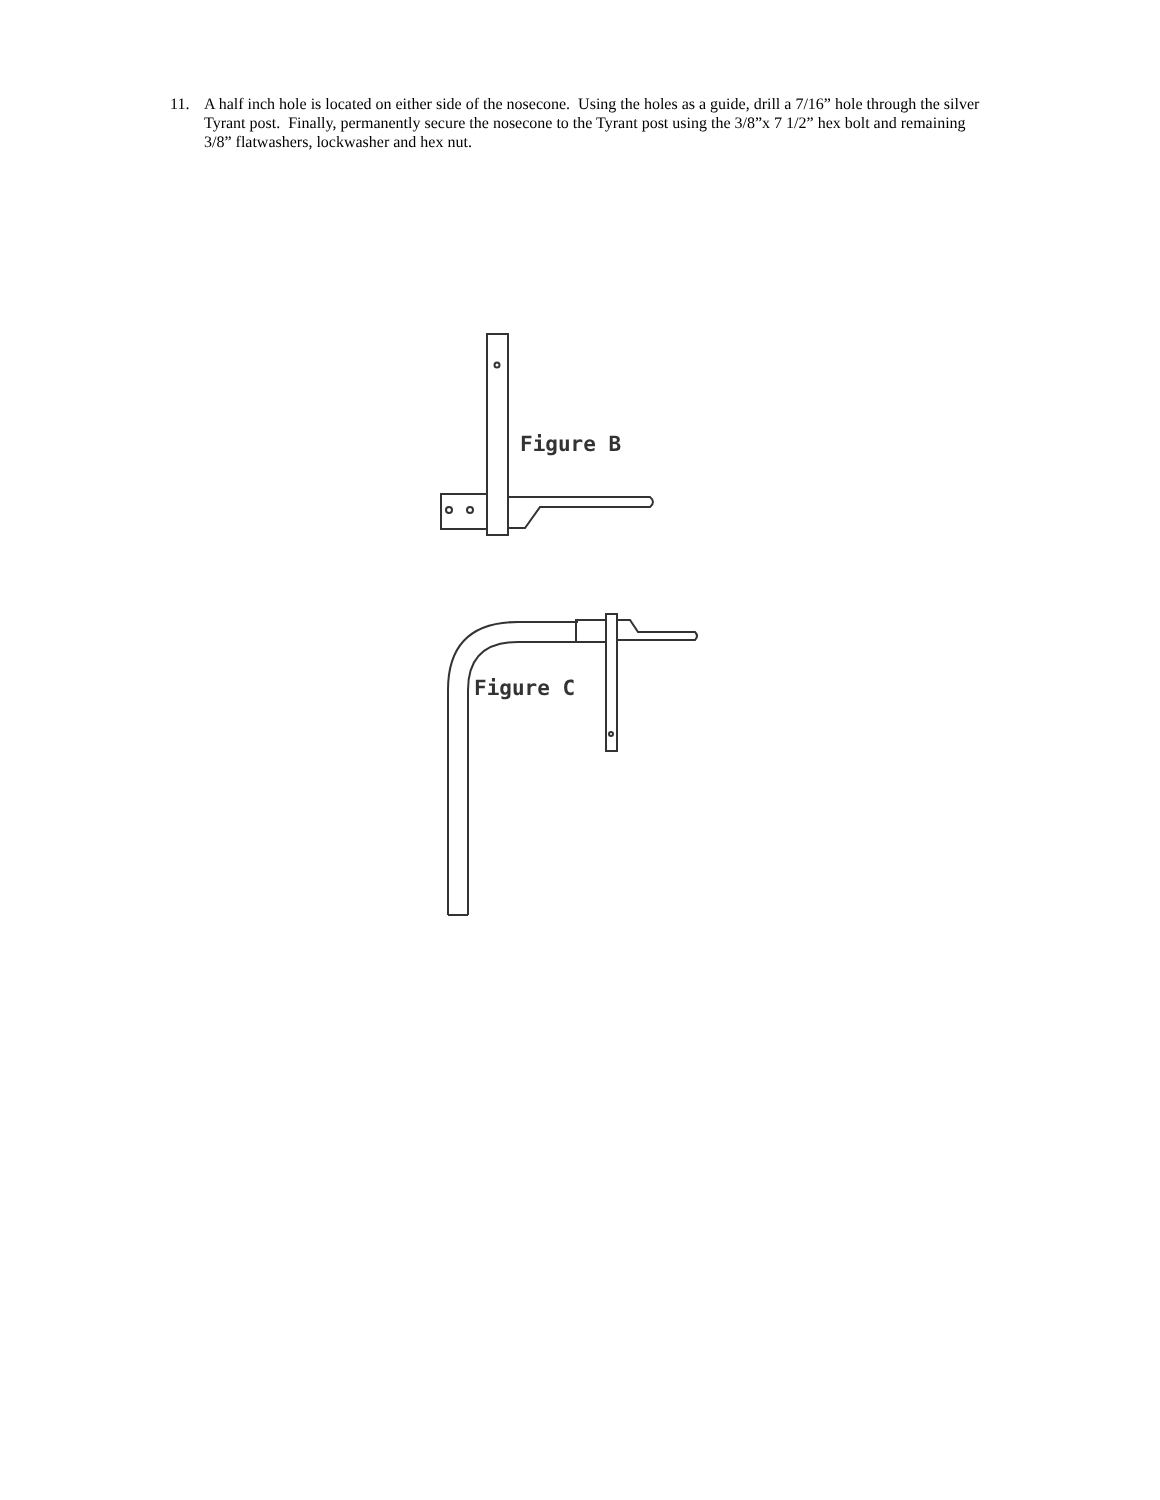11. A half inch hole is located on either side of the nosecone. Using the holes as a guide, drill a 7/16” hole through the silver Tyrant post. Finally, permanently secure the nosecone to the Tyrant post using the 3/8”x 7 1/2” hex bolt and remaining 3/8” flatwashers, lockwasher and hex nut.
Figure B
Figure C